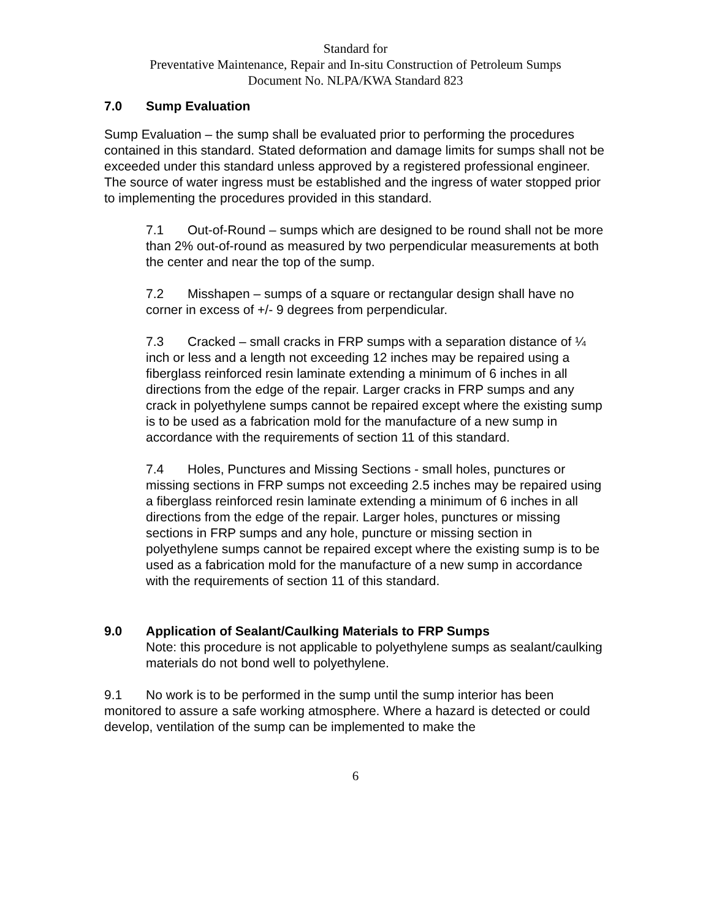Standard for
Preventative Maintenance, Repair and In-situ Construction of Petroleum Sumps
Document No. NLPA/KWA Standard 823
7.0 Sump Evaluation
Sump Evaluation – the sump shall be evaluated prior to performing the procedures contained in this standard. Stated deformation and damage limits for sumps shall not be exceeded under this standard unless approved by a registered professional engineer. The source of water ingress must be established and the ingress of water stopped prior to implementing the procedures provided in this standard.
7.1 Out-of-Round – sumps which are designed to be round shall not be more than 2% out-of-round as measured by two perpendicular measurements at both the center and near the top of the sump.
7.2 Misshapen – sumps of a square or rectangular design shall have no corner in excess of +/- 9 degrees from perpendicular.
7.3 Cracked – small cracks in FRP sumps with a separation distance of ¼ inch or less and a length not exceeding 12 inches may be repaired using a fiberglass reinforced resin laminate extending a minimum of 6 inches in all directions from the edge of the repair. Larger cracks in FRP sumps and any crack in polyethylene sumps cannot be repaired except where the existing sump is to be used as a fabrication mold for the manufacture of a new sump in accordance with the requirements of section 11 of this standard.
7.4 Holes, Punctures and Missing Sections - small holes, punctures or missing sections in FRP sumps not exceeding 2.5 inches may be repaired using a fiberglass reinforced resin laminate extending a minimum of 6 inches in all directions from the edge of the repair. Larger holes, punctures or missing sections in FRP sumps and any hole, puncture or missing section in polyethylene sumps cannot be repaired except where the existing sump is to be used as a fabrication mold for the manufacture of a new sump in accordance with the requirements of section 11 of this standard.
9.0 Application of Sealant/Caulking Materials to FRP Sumps
Note: this procedure is not applicable to polyethylene sumps as sealant/caulking materials do not bond well to polyethylene.
9.1 No work is to be performed in the sump until the sump interior has been monitored to assure a safe working atmosphere. Where a hazard is detected or could develop, ventilation of the sump can be implemented to make the
6